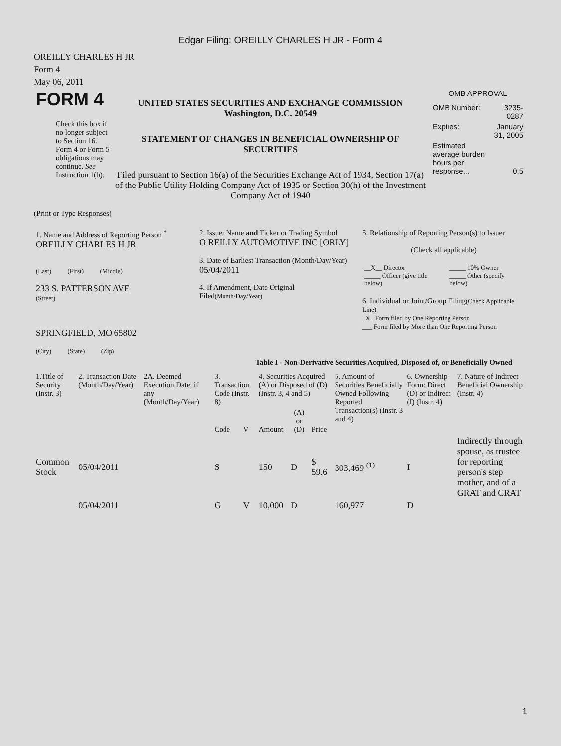Edgar Filing: OREILLY CHARLES H JR - Form 4
OREILLY CHARLES H JR
Form 4
May 06, 2011
| FORM 4 Check this box if no longer subject to Section 16. Form 4 or Form 5 obligations may continue. See Instruction 1(b). | UNITED STATES SECURITIES AND EXCHANGE COMMISSION Washington, D.C. 20549 STATEMENT OF CHANGES IN BENEFICIAL OWNERSHIP OF SECURITIES Filed pursuant to Section 16(a) of the Securities Exchange Act of 1934, Section 17(a) of the Public Utility Holding Company Act of 1935 or Section 30(h) of the Investment Company Act of 1940 | OMB APPROVAL / OMB Number: / 3235-0287 / / Expires: / January 31, 2005 / / Estimated average burden hours per response... / 0.5 / |
(Print or Type Responses)
| 1. Name and Address of Reporting Person <sup>*</sup> OREILLY CHARLES H JR (Last) (First) (Middle) 233 S. PATTERSON AVE (Street) SPRINGFIELD, MO 65802 (City) (State) (Zip) | 2. Issuer Name and Ticker or Trading Symbol O REILLY AUTOMOTIVE INC [ORLY] 3. Date of Earliest Transaction (Month/Day/Year) 05/04/2011 4. If Amendment, Date Original Filed (Month/Day/Year) | 5. Relationship of Reporting Person(s) to Issuer (Check all applicable) / __X__ Director _____ Officer (give title below) / _____ 10% Owner _____ Other (specify below) / 6. Individual or Joint/Group Filing (Check Applicable Line) _X_ Form filed by One Reporting Person ___ Form filed by More than One Reporting Person |
Table I - Non-Derivative Securities Acquired, Disposed of, or Beneficially Owned
| 1.Title of Security (Instr. 3) | 2. Transaction Date (Month/Day/Year) | 2A. Deemed Execution Date, if any (Month/Day/Year) | 3. Transaction Code (Instr. 8) | | 4. Securities Acquired (A) or Disposed of (D) (Instr. 3, 4 and 5) | | | 5. Amount of Securities Beneficially Owned Following Reported Transaction(s) (Instr. 3 and 4) | 6. Ownership Form: Direct (D) or Indirect (I) (Instr. 4) | 7. Nature of Indirect Beneficial Ownership (Instr. 4) |
| --- | --- | --- | --- | --- | --- | --- | --- | --- | --- | --- |
| | | | Code | V | Amount | (A) or (D) | Price | | | |
| Common Stock | 05/04/2011 | | S | | 150 | D | $ 59.6 | 303,469 <sup>(1)</sup> | I | Indirectly through spouse, as trustee for reporting person's step mother, and of a GRAT and CRAT |
| | 05/04/2011 | | G | V | 10,000 | D | | 160,977 | D | |
1